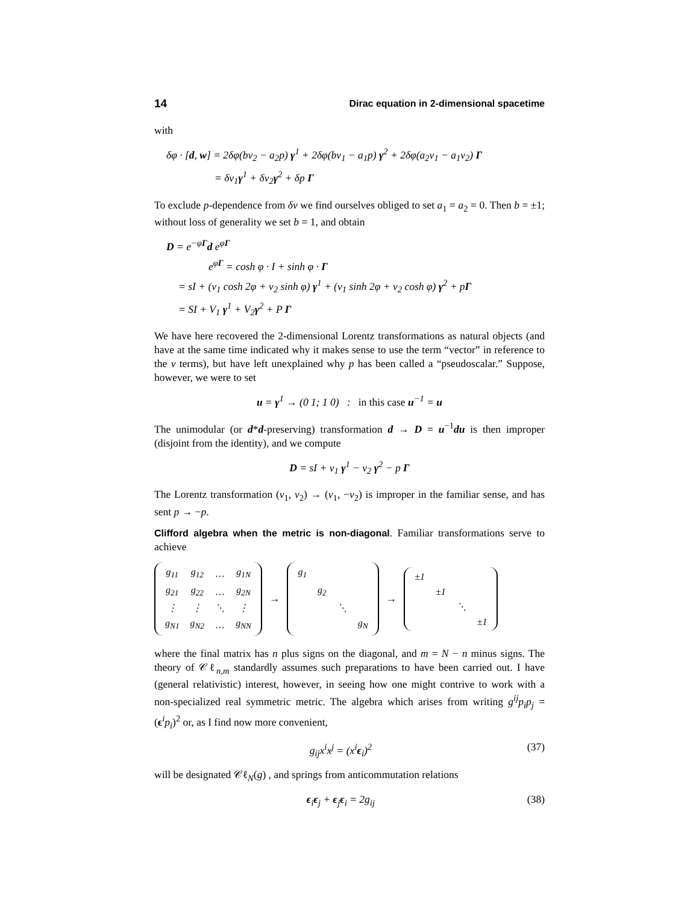14 Dirac equation in 2-dimensional spacetime
with
δφ · [d, w] = 2δφ(bv<sub>2</sub> − a<sub>2</sub>p) γ<sup>1</sup> + 2δφ(bv<sub>1</sub> − a<sub>1</sub>p) γ<sup>2</sup> + 2δφ(a<sub>2</sub>v<sub>1</sub> − a<sub>1</sub>v<sub>2</sub>) Γ
= δv<sub>1</sub>γ<sup>1</sup> + δv<sub>2</sub>γ<sup>2</sup> + δp Γ
To exclude p-dependence from δv we find ourselves obliged to set a<sub>1</sub> = a<sub>2</sub> = 0. Then b = ±1; without loss of generality we set b = 1, and obtain
D = e<sup>−φΓ</sup>d e<sup>φΓ</sup>
e<sup>φΓ</sup> = cosh φ · I + sinh φ · Γ
= sI + (v<sub>1</sub> cosh 2φ + v<sub>2</sub> sinh φ) γ<sup>1</sup> + (v<sub>1</sub> sinh 2φ + v<sub>2</sub> cosh φ) γ<sup>2</sup> + pΓ
= SI + V<sub>1</sub> γ<sup>1</sup> + V<sub>2</sub>γ<sup>2</sup> + P Γ
We have here recovered the 2-dimensional Lorentz transformations as natural objects (and have at the same time indicated why it makes sense to use the term “vector” in reference to the v terms), but have left unexplained why p has been called a “pseudoscalar.” Suppose, however, we were to set
u = γ<sup>1</sup> → (0 1; 1 0) : in this case u<sup>−1</sup> = u
The unimodular (or d*d-preserving) transformation d → D = u<sup>−1</sup>du is then improper (disjoint from the identity), and we compute
D = sI + v<sub>1</sub> γ<sup>1</sup> − v<sub>2</sub> γ<sup>2</sup> − p Γ
The Lorentz transformation (v<sub>1</sub>, v<sub>2</sub>) → (v<sub>1</sub>, −v<sub>2</sub>) is improper in the familiar sense, and has sent p → −p.
Clifford algebra when the metric is non-diagonal. Familiar transformations serve to achieve
| g<sub>11</sub> | g<sub>12</sub> | … | g<sub>1N</sub> |
| g<sub>21</sub> | g<sub>22</sub> | … | g<sub>2N</sub> |
| ⋮ | ⋮ | ⋱ | ⋮ |
| g<sub>N1</sub> | g<sub>N2</sub> | … | g<sub>NN</sub> |
→
| g<sub>1</sub> | | | |
| | g<sub>2</sub> | | |
| | | ⋱ | |
| | | | g<sub>N</sub> |
→
| ±1 | | | |
| | ±1 | | |
| | | ⋱ | |
| | | | ±1 |
where the final matrix has n plus signs on the diagonal, and m = N − n minus signs. The theory of 𝒞ℓ<sub>n,m</sub> standardly assumes such preparations to have been carried out. I have (general relativistic) interest, however, in seeing how one might contrive to work with a non-specialized real symmetric metric. The algebra which arises from writing g<sup>ij</sup>p<sub>i</sub>p<sub>j</sub> = (ϵ<sup>i</sup>p<sub>i</sub>)<sup>2</sup> or, as I find now more convenient,
g<sub>ij</sub>x<sup>i</sup>x<sup>j</sup> = (x<sup>i</sup>ϵ<sub>i</sub>)<sup>2</sup> (37)
will be designated 𝒞ℓ<sub>N</sub>(g) , and springs from anticommutation relations
ϵ<sub>i</sub>ϵ<sub>j</sub> + ϵ<sub>j</sub>ϵ<sub>i</sub> = 2g<sub>ij</sub> (38)